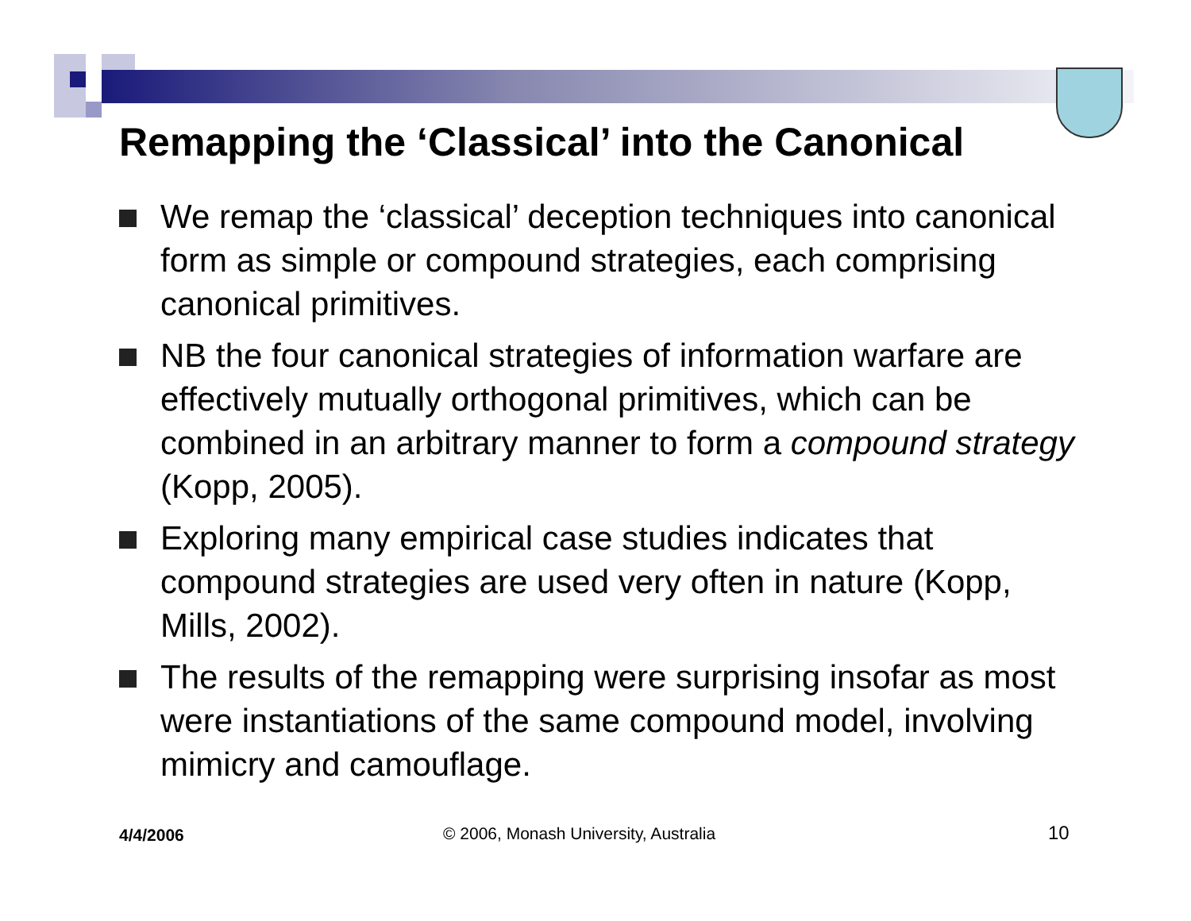Remapping the ‘Classical’ into the Canonical
We remap the ‘classical’ deception techniques into canonical form as simple or compound strategies, each comprising canonical primitives.
NB the four canonical strategies of information warfare are effectively mutually orthogonal primitives, which can be combined in an arbitrary manner to form a compound strategy (Kopp, 2005).
Exploring many empirical case studies indicates that compound strategies are used very often in nature (Kopp, Mills, 2002).
The results of the remapping were surprising insofar as most were instantiations of the same compound model, involving mimicry and camouflage.
4/4/2006
© 2006, Monash University, Australia
10